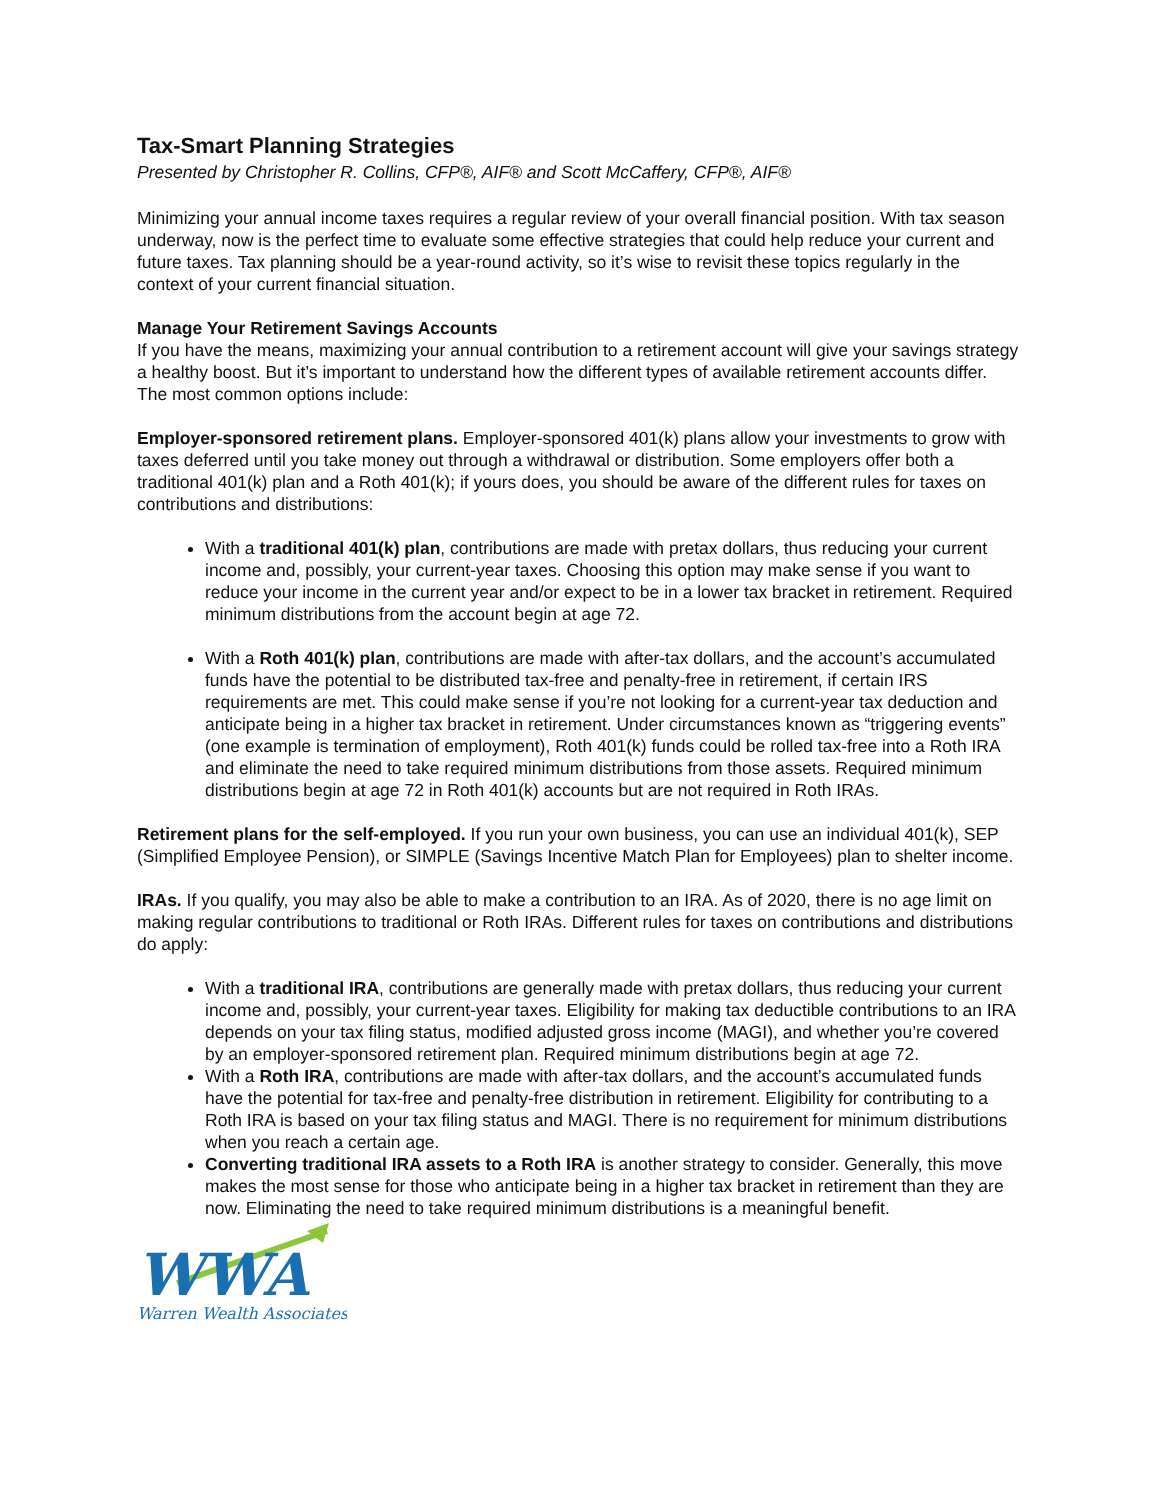Tax-Smart Planning Strategies
Presented by Christopher R. Collins, CFP®, AIF® and Scott McCaffery, CFP®, AIF®
Minimizing your annual income taxes requires a regular review of your overall financial position. With tax season underway, now is the perfect time to evaluate some effective strategies that could help reduce your current and future taxes. Tax planning should be a year-round activity, so it’s wise to revisit these topics regularly in the context of your current financial situation.
Manage Your Retirement Savings Accounts
If you have the means, maximizing your annual contribution to a retirement account will give your savings strategy a healthy boost. But it’s important to understand how the different types of available retirement accounts differ. The most common options include:
Employer-sponsored retirement plans. Employer-sponsored 401(k) plans allow your investments to grow with taxes deferred until you take money out through a withdrawal or distribution. Some employers offer both a traditional 401(k) plan and a Roth 401(k); if yours does, you should be aware of the different rules for taxes on contributions and distributions:
With a traditional 401(k) plan, contributions are made with pretax dollars, thus reducing your current income and, possibly, your current-year taxes. Choosing this option may make sense if you want to reduce your income in the current year and/or expect to be in a lower tax bracket in retirement. Required minimum distributions from the account begin at age 72.
With a Roth 401(k) plan, contributions are made with after-tax dollars, and the account’s accumulated funds have the potential to be distributed tax-free and penalty-free in retirement, if certain IRS requirements are met. This could make sense if you’re not looking for a current-year tax deduction and anticipate being in a higher tax bracket in retirement. Under circumstances known as “triggering events” (one example is termination of employment), Roth 401(k) funds could be rolled tax-free into a Roth IRA and eliminate the need to take required minimum distributions from those assets. Required minimum distributions begin at age 72 in Roth 401(k) accounts but are not required in Roth IRAs.
Retirement plans for the self-employed. If you run your own business, you can use an individual 401(k), SEP (Simplified Employee Pension), or SIMPLE (Savings Incentive Match Plan for Employees) plan to shelter income.
IRAs. If you qualify, you may also be able to make a contribution to an IRA. As of 2020, there is no age limit on making regular contributions to traditional or Roth IRAs. Different rules for taxes on contributions and distributions do apply:
With a traditional IRA, contributions are generally made with pretax dollars, thus reducing your current income and, possibly, your current-year taxes. Eligibility for making tax deductible contributions to an IRA depends on your tax filing status, modified adjusted gross income (MAGI), and whether you’re covered by an employer-sponsored retirement plan. Required minimum distributions begin at age 72.
With a Roth IRA, contributions are made with after-tax dollars, and the account’s accumulated funds have the potential for tax-free and penalty-free distribution in retirement. Eligibility for contributing to a Roth IRA is based on your tax filing status and MAGI. There is no requirement for minimum distributions when you reach a certain age.
Converting traditional IRA assets to a Roth IRA is another strategy to consider. Generally, this move makes the most sense for those who anticipate being in a higher tax bracket in retirement than they are now. Eliminating the need to take required minimum distributions is a meaningful benefit.
WWA
Warren Wealth Associates